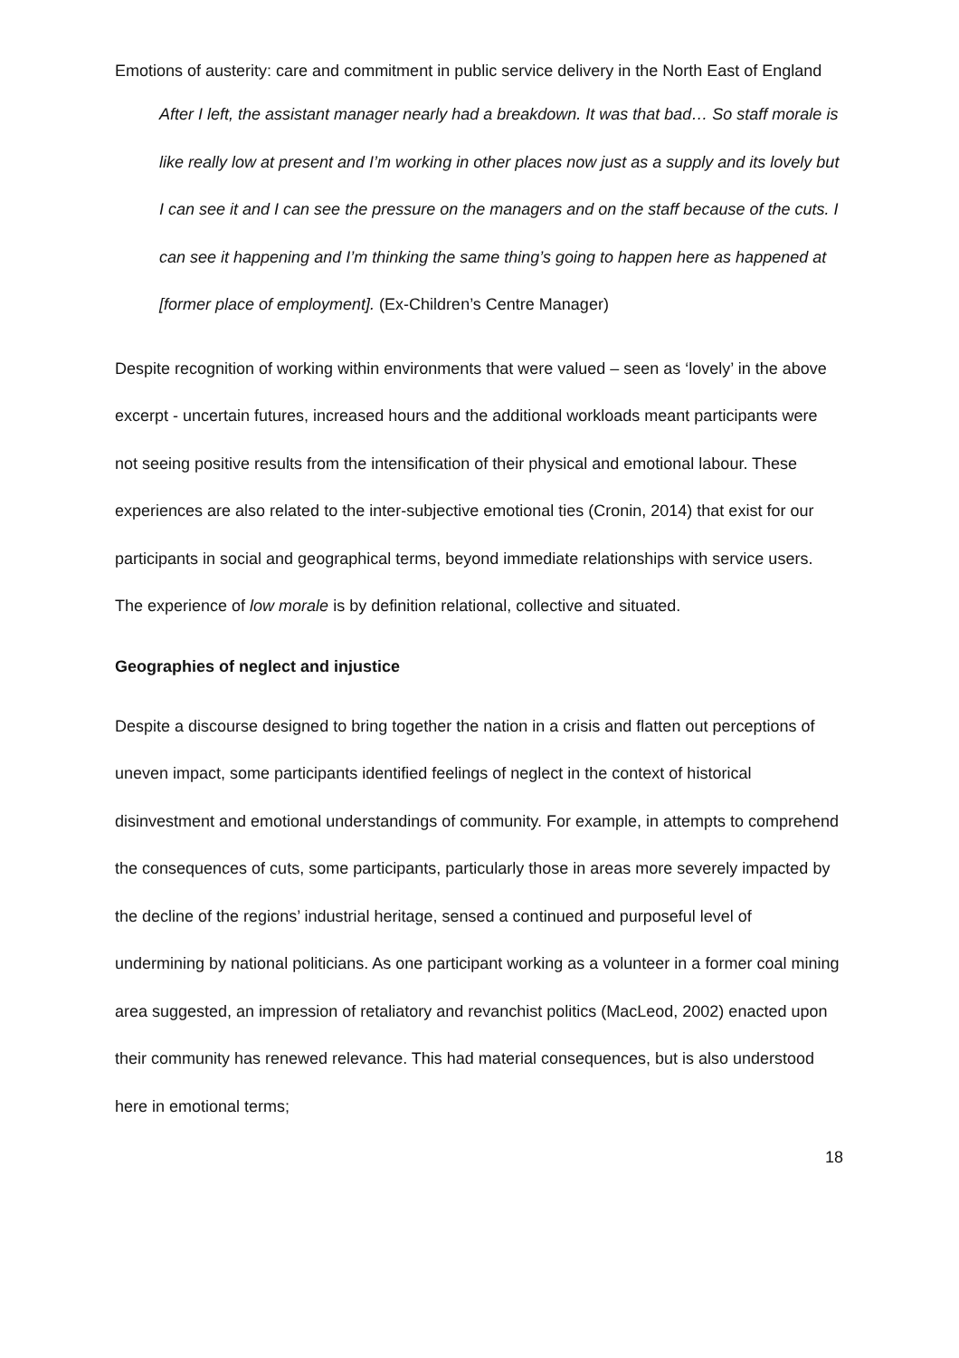Emotions of austerity: care and commitment in public service delivery in the North East of England
After I left, the assistant manager nearly had a breakdown. It was that bad… So staff morale is like really low at present and I’m working in other places now just as a supply and its lovely but I can see it and I can see the pressure on the managers and on the staff because of the cuts. I can see it happening and I’m thinking the same thing’s going to happen here as happened at [former place of employment]. (Ex-Children’s Centre Manager)
Despite recognition of working within environments that were valued – seen as ‘lovely’ in the above excerpt - uncertain futures, increased hours and the additional workloads meant participants were not seeing positive results from the intensification of their physical and emotional labour. These experiences are also related to the inter-subjective emotional ties (Cronin, 2014) that exist for our participants in social and geographical terms, beyond immediate relationships with service users. The experience of low morale is by definition relational, collective and situated.
Geographies of neglect and injustice
Despite a discourse designed to bring together the nation in a crisis and flatten out perceptions of uneven impact, some participants identified feelings of neglect in the context of historical disinvestment and emotional understandings of community. For example, in attempts to comprehend the consequences of cuts, some participants, particularly those in areas more severely impacted by the decline of the regions’ industrial heritage, sensed a continued and purposeful level of undermining by national politicians. As one participant working as a volunteer in a former coal mining area suggested, an impression of retaliatory and revanchist politics (MacLeod, 2002) enacted upon their community has renewed relevance. This had material consequences, but is also understood here in emotional terms;
18